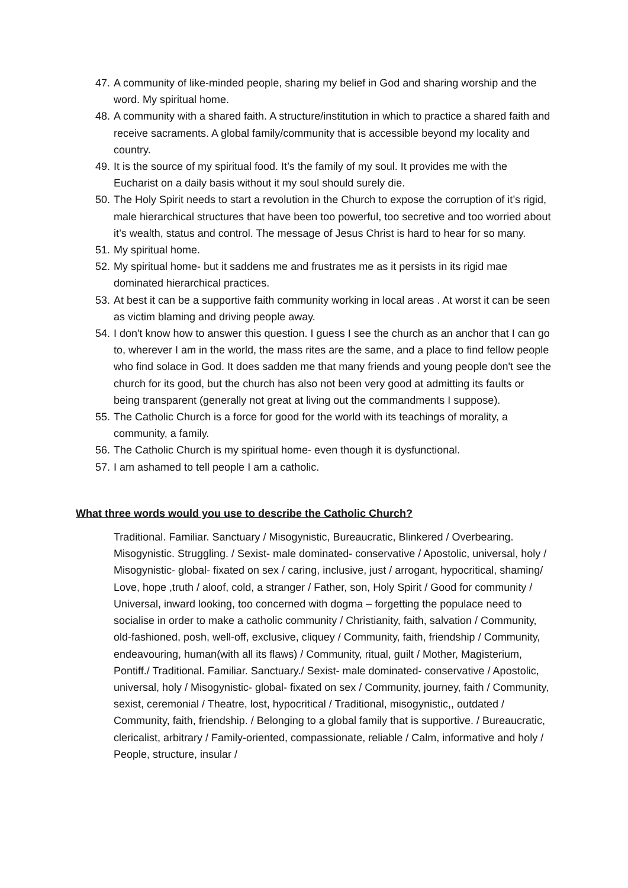47. A community of like-minded people, sharing my belief in God and sharing worship and the word. My spiritual home.
48. A community with a shared faith. A structure/institution in which to practice a shared faith and receive sacraments. A global family/community that is accessible beyond my locality and country.
49. It is the source of my spiritual food. It’s the family of my soul. It provides me with the Eucharist on a daily basis without it my soul should surely die.
50. The Holy Spirit needs to start a revolution in the Church to expose the corruption of it’s rigid, male hierarchical structures that have been too powerful, too secretive and too worried about it’s wealth, status and control. The message of Jesus Christ is hard to hear for so many.
51. My spiritual home.
52. My spiritual home- but it saddens me and frustrates me as it persists in its rigid mae dominated hierarchical practices.
53. At best it can be a supportive faith community working in local areas . At worst it can be seen as victim blaming and driving people away.
54. I don't know how to answer this question. I guess I see the church as an anchor that I can go to, wherever I am in the world, the mass rites are the same, and a place to find fellow people who find solace in God. It does sadden me that many friends and young people don't see the church for its good, but the church has also not been very good at admitting its faults or being transparent (generally not great at living out the commandments I suppose).
55. The Catholic Church is a force for good for the world with its teachings of morality, a community, a family.
56. The Catholic Church is my spiritual home- even though it is dysfunctional.
57. I am ashamed to tell people I am a catholic.
What three words would you use to describe the Catholic Church?
Traditional. Familiar. Sanctuary / Misogynistic, Bureaucratic, Blinkered / Overbearing. Misogynistic. Struggling. / Sexist- male dominated- conservative / Apostolic, universal, holy / Misogynistic- global- fixated on sex / caring, inclusive, just / arrogant, hypocritical, shaming/ Love, hope ,truth / aloof, cold, a stranger / Father, son, Holy Spirit / Good for community / Universal, inward looking, too concerned with dogma – forgetting the populace need to socialise in order to make a catholic community / Christianity, faith, salvation / Community, old-fashioned, posh, well-off, exclusive, cliquey / Community, faith, friendship / Community, endeavouring, human(with all its flaws) / Community, ritual, guilt / Mother, Magisterium, Pontiff./ Traditional. Familiar. Sanctuary./ Sexist- male dominated- conservative / Apostolic, universal, holy / Misogynistic- global- fixated on sex / Community, journey, faith / Community, sexist, ceremonial / Theatre, lost, hypocritical / Traditional, misogynistic,, outdated / Community, faith, friendship. / Belonging to a global family that is supportive. / Bureaucratic, clericalist, arbitrary / Family-oriented, compassionate, reliable / Calm, informative and holy / People, structure, insular /